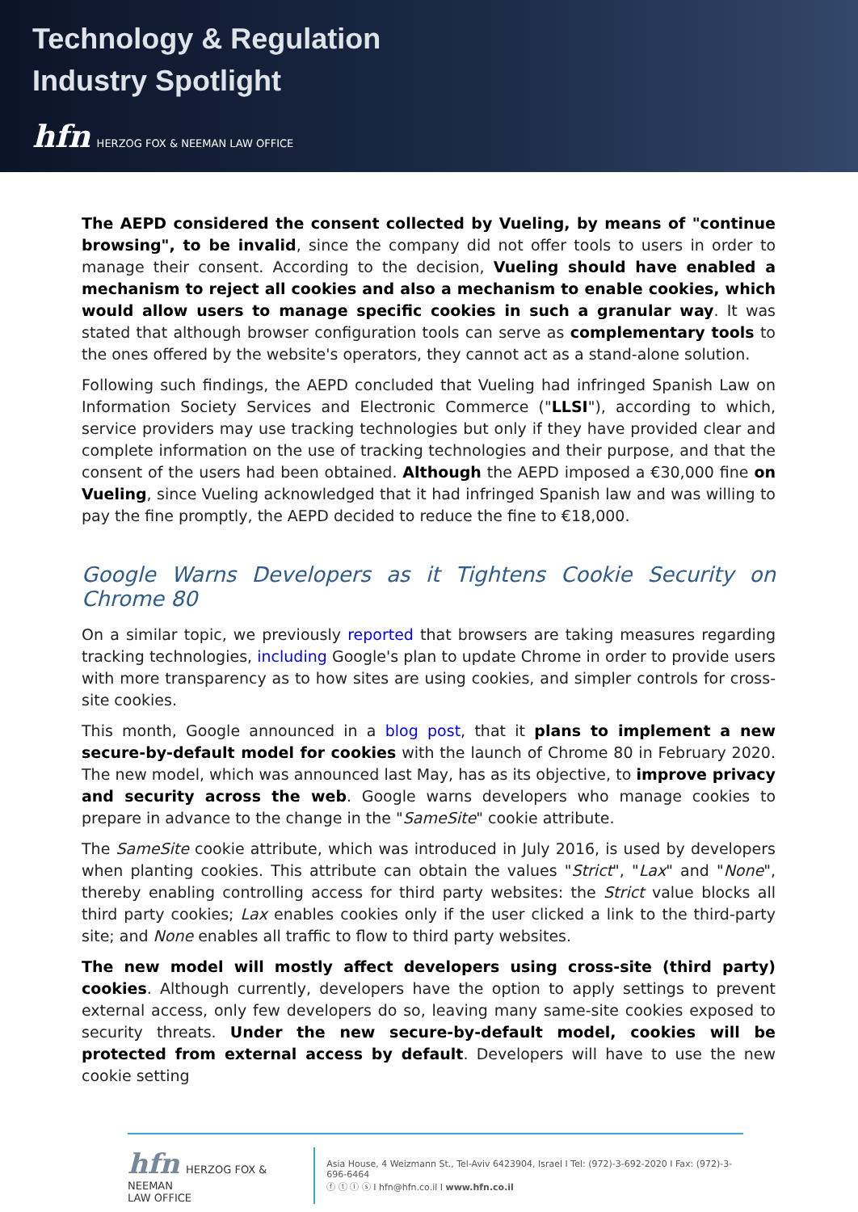Technology & Regulation
Industry Spotlight
hfn HERZOG FOX & NEEMAN LAW OFFICE
The AEPD considered the consent collected by Vueling, by means of "continue browsing", to be invalid, since the company did not offer tools to users in order to manage their consent. According to the decision, Vueling should have enabled a mechanism to reject all cookies and also a mechanism to enable cookies, which would allow users to manage specific cookies in such a granular way. It was stated that although browser configuration tools can serve as complementary tools to the ones offered by the website's operators, they cannot act as a stand-alone solution.
Following such findings, the AEPD concluded that Vueling had infringed Spanish Law on Information Society Services and Electronic Commerce ("LLSI"), according to which, service providers may use tracking technologies but only if they have provided clear and complete information on the use of tracking technologies and their purpose, and that the consent of the users had been obtained. Although the AEPD imposed a €30,000 fine on Vueling, since Vueling acknowledged that it had infringed Spanish law and was willing to pay the fine promptly, the AEPD decided to reduce the fine to €18,000.
Google Warns Developers as it Tightens Cookie Security on Chrome 80
On a similar topic, we previously reported that browsers are taking measures regarding tracking technologies, including Google's plan to update Chrome in order to provide users with more transparency as to how sites are using cookies, and simpler controls for cross-site cookies.
This month, Google announced in a blog post, that it plans to implement a new secure-by-default model for cookies with the launch of Chrome 80 in February 2020. The new model, which was announced last May, has as its objective, to improve privacy and security across the web. Google warns developers who manage cookies to prepare in advance to the change in the "SameSite" cookie attribute.
The SameSite cookie attribute, which was introduced in July 2016, is used by developers when planting cookies. This attribute can obtain the values "Strict", "Lax" and "None", thereby enabling controlling access for third party websites: the Strict value blocks all third party cookies; Lax enables cookies only if the user clicked a link to the third-party site; and None enables all traffic to flow to third party websites.
The new model will mostly affect developers using cross-site (third party) cookies. Although currently, developers have the option to apply settings to prevent external access, only few developers do so, leaving many same-site cookies exposed to security threats. Under the new secure-by-default model, cookies will be protected from external access by default. Developers will have to use the new cookie setting
hfn HERZOG FOX & NEEMAN
LAW OFFICE
Asia House, 4 Weizmann St., Tel-Aviv 6423904, Israel I Tel: (972)-3-692-2020 I Fax: (972)-3-696-6464
ⓕ ⓣ ⓘ ⓢ I hfn@hfn.co.il I www.hfn.co.il